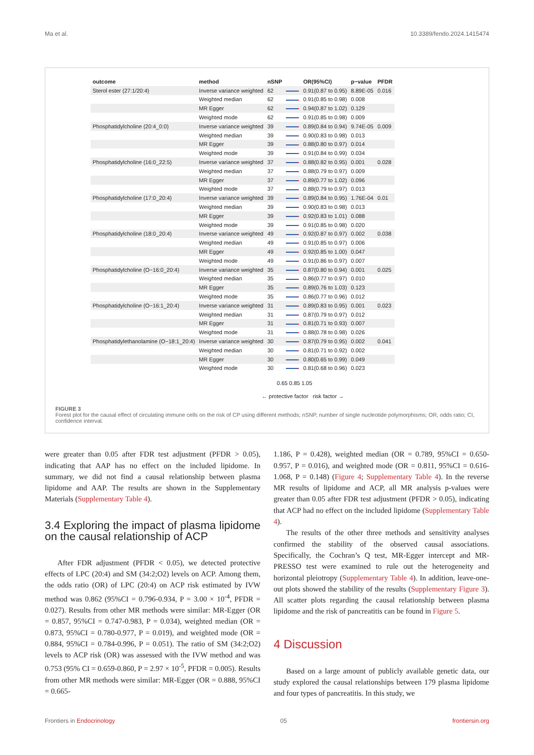Ma et al. 10.3389/fendo.2024.1415474
| outcome | method | nSNP | | OR(95%CI) | p−value | PFDR |
| --- | --- | --- | --- | --- | --- | --- |
| Sterol ester (27:1/20:4) | Inverse variance weighted | 62 | | 0.91(0.87 to 0.95) | 8.89E-05 | 0.016 |
| | Weighted median | 62 | | 0.91(0.85 to 0.98) | 0.008 | |
| | MR Egger | 62 | | 0.94(0.87 to 1.02) | 0.129 | |
| | Weighted mode | 62 | | 0.91(0.85 to 0.98) | 0.009 | |
| Phosphatidylcholine (20:4_0:0) | Inverse variance weighted | 39 | | 0.89(0.84 to 0.94) | 9.74E-05 | 0.009 |
| | Weighted median | 39 | | 0.90(0.83 to 0.98) | 0.013 | |
| | MR Egger | 39 | | 0.88(0.80 to 0.97) | 0.014 | |
| | Weighted mode | 39 | | 0.91(0.84 to 0.99) | 0.034 | |
| Phosphatidylcholine (16:0_22:5) | Inverse variance weighted | 37 | | 0.88(0.82 to 0.95) | 0.001 | 0.028 |
| | Weighted median | 37 | | 0.88(0.79 to 0.97) | 0.009 | |
| | MR Egger | 37 | | 0.89(0.77 to 1.02) | 0.096 | |
| | Weighted mode | 37 | | 0.88(0.79 to 0.97) | 0.013 | |
| Phosphatidylcholine (17:0_20:4) | Inverse variance weighted | 39 | | 0.89(0.84 to 0.95) | 1.76E-04 | 0.01 |
| | Weighted median | 39 | | 0.90(0.83 to 0.98) | 0.013 | |
| | MR Egger | 39 | | 0.92(0.83 to 1.01) | 0.088 | |
| | Weighted mode | 39 | | 0.91(0.85 to 0.98) | 0.020 | |
| Phosphatidylcholine (18:0_20:4) | Inverse variance weighted | 49 | | 0.92(0.87 to 0.97) | 0.002 | 0.038 |
| | Weighted median | 49 | | 0.91(0.85 to 0.97) | 0.006 | |
| | MR Egger | 49 | | 0.92(0.85 to 1.00) | 0.047 | |
| | Weighted mode | 49 | | 0.91(0.86 to 0.97) | 0.007 | |
| Phosphatidylcholine (O−16:0_20:4) | Inverse variance weighted | 35 | | 0.87(0.80 to 0.94) | 0.001 | 0.025 |
| | Weighted median | 35 | | 0.86(0.77 to 0.97) | 0.010 | |
| | MR Egger | 35 | | 0.89(0.76 to 1.03) | 0.123 | |
| | Weighted mode | 35 | | 0.86(0.77 to 0.96) | 0.012 | |
| Phosphatidylcholine (O−16:1_20:4) | Inverse variance weighted | 31 | | 0.89(0.83 to 0.95) | 0.001 | 0.023 |
| | Weighted median | 31 | | 0.87(0.79 to 0.97) | 0.012 | |
| | MR Egger | 31 | | 0.81(0.71 to 0.93) | 0.007 | |
| | Weighted mode | 31 | | 0.88(0.78 to 0.98) | 0.026 | |
| Phosphatidylethanolamine (O−18:1_20:4) | Inverse variance weighted | 30 | | 0.87(0.79 to 0.95) | 0.002 | 0.041 |
| | Weighted median | 30 | | 0.81(0.71 to 0.92) | 0.002 | |
| | MR Egger | 30 | | 0.80(0.65 to 0.99) | 0.049 | |
| | Weighted mode | 30 | | 0.81(0.68 to 0.96) | 0.023 | |
0.65 0.85 1.05
← protective factor risk factor →
FIGURE 3
Forest plot for the causal effect of circulating immune cells on the risk of CP using different methods; nSNP, number of single nucleotide polymorphisms; OR, odds ratio; CI, confidence interval.
were greater than 0.05 after FDR test adjustment (PFDR > 0.05), indicating that AAP has no effect on the included lipidome. In summary, we did not find a causal relationship between plasma lipidome and AAP. The results are shown in the Supplementary Materials (Supplementary Table 4).
3.4 Exploring the impact of plasma lipidome on the causal relationship of ACP
After FDR adjustment (PFDR < 0.05), we detected protective effects of LPC (20:4) and SM (34:2;O2) levels on ACP. Among them, the odds ratio (OR) of LPC (20:4) on ACP risk estimated by IVW method was 0.862 (95%CI = 0.796-0.934, P = 3.00 × 10<sup>-4</sup>, PFDR = 0.027). Results from other MR methods were similar: MR-Egger (OR = 0.857, 95%CI = 0.747-0.983, P = 0.034), weighted median (OR = 0.873, 95%CI = 0.780-0.977, P = 0.019), and weighted mode (OR = 0.884, 95%CI = 0.784-0.996, P = 0.051). The ratio of SM (34:2;O2) levels to ACP risk (OR) was assessed with the IVW method and was 0.753 (95% CI = 0.659-0.860, P = 2.97 × 10<sup>-5</sup>, PFDR = 0.005). Results from other MR methods were similar: MR-Egger (OR = 0.888, 95%CI = 0.665-
1.186, P = 0.428), weighted median (OR = 0.789, 95%CI = 0.650-0.957, P = 0.016), and weighted mode (OR = 0.811, 95%CI = 0.616-1.068, P = 0.148) (Figure 4; Supplementary Table 4). In the reverse MR results of lipidome and ACP, all MR analysis p-values were greater than 0.05 after FDR test adjustment (PFDR > 0.05), indicating that ACP had no effect on the included lipidome (Supplementary Table 4).
The results of the other three methods and sensitivity analyses confirmed the stability of the observed causal associations. Specifically, the Cochran’s Q test, MR-Egger intercept and MR-PRESSO test were examined to rule out the heterogeneity and horizontal pleiotropy (Supplementary Table 4). In addition, leave-one-out plots showed the stability of the results (Supplementary Figure 3). All scatter plots regarding the causal relationship between plasma lipidome and the risk of pancreatitis can be found in Figure 5.
4 Discussion
Based on a large amount of publicly available genetic data, our study explored the causal relationships between 179 plasma lipidome and four types of pancreatitis. In this study, we
Frontiers in Endocrinology 05 frontiersin.org